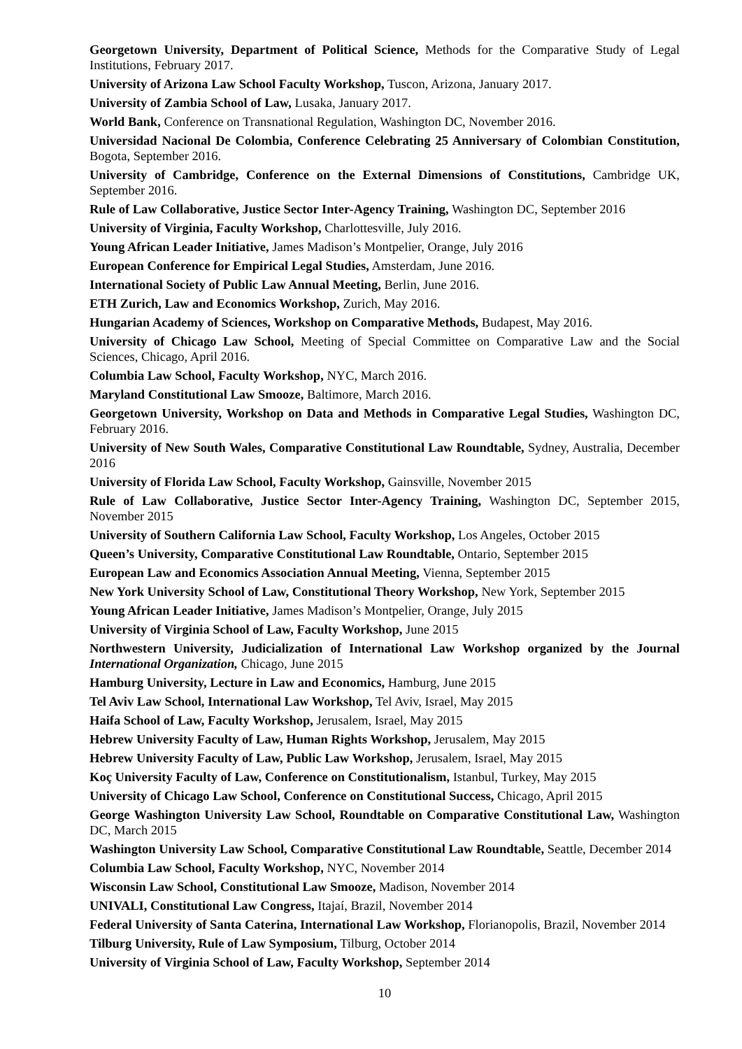Georgetown University, Department of Political Science, Methods for the Comparative Study of Legal Institutions, February 2017.
University of Arizona Law School Faculty Workshop, Tuscon, Arizona, January 2017.
University of Zambia School of Law, Lusaka, January 2017.
World Bank, Conference on Transnational Regulation, Washington DC, November 2016.
Universidad Nacional De Colombia, Conference Celebrating 25 Anniversary of Colombian Constitution, Bogota, September 2016.
University of Cambridge, Conference on the External Dimensions of Constitutions, Cambridge UK, September 2016.
Rule of Law Collaborative, Justice Sector Inter-Agency Training, Washington DC, September 2016
University of Virginia, Faculty Workshop, Charlottesville, July 2016.
Young African Leader Initiative, James Madison’s Montpelier, Orange, July 2016
European Conference for Empirical Legal Studies, Amsterdam, June 2016.
International Society of Public Law Annual Meeting, Berlin, June 2016.
ETH Zurich, Law and Economics Workshop, Zurich, May 2016.
Hungarian Academy of Sciences, Workshop on Comparative Methods, Budapest, May 2016.
University of Chicago Law School, Meeting of Special Committee on Comparative Law and the Social Sciences, Chicago, April 2016.
Columbia Law School, Faculty Workshop, NYC, March 2016.
Maryland Constitutional Law Smooze, Baltimore, March 2016.
Georgetown University, Workshop on Data and Methods in Comparative Legal Studies, Washington DC, February 2016.
University of New South Wales, Comparative Constitutional Law Roundtable, Sydney, Australia, December 2016
University of Florida Law School, Faculty Workshop, Gainsville, November 2015
Rule of Law Collaborative, Justice Sector Inter-Agency Training, Washington DC, September 2015, November 2015
University of Southern California Law School, Faculty Workshop, Los Angeles, October 2015
Queen’s University, Comparative Constitutional Law Roundtable, Ontario, September 2015
European Law and Economics Association Annual Meeting, Vienna, September 2015
New York University School of Law, Constitutional Theory Workshop, New York, September 2015
Young African Leader Initiative, James Madison’s Montpelier, Orange, July 2015
University of Virginia School of Law, Faculty Workshop, June 2015
Northwestern University, Judicialization of International Law Workshop organized by the Journal International Organization, Chicago, June 2015
Hamburg University, Lecture in Law and Economics, Hamburg, June 2015
Tel Aviv Law School, International Law Workshop, Tel Aviv, Israel, May 2015
Haifa School of Law, Faculty Workshop, Jerusalem, Israel, May 2015
Hebrew University Faculty of Law, Human Rights Workshop, Jerusalem, May 2015
Hebrew University Faculty of Law, Public Law Workshop, Jerusalem, Israel, May 2015
Koç University Faculty of Law, Conference on Constitutionalism, Istanbul, Turkey, May 2015
University of Chicago Law School, Conference on Constitutional Success, Chicago, April 2015
George Washington University Law School, Roundtable on Comparative Constitutional Law, Washington DC, March 2015
Washington University Law School, Comparative Constitutional Law Roundtable, Seattle, December 2014
Columbia Law School, Faculty Workshop, NYC, November 2014
Wisconsin Law School, Constitutional Law Smooze, Madison, November 2014
UNIVALI, Constitutional Law Congress, Itajaí, Brazil, November 2014
Federal University of Santa Caterina, International Law Workshop, Florianopolis, Brazil, November 2014
Tilburg University, Rule of Law Symposium, Tilburg, October 2014
University of Virginia School of Law, Faculty Workshop, September 2014
10